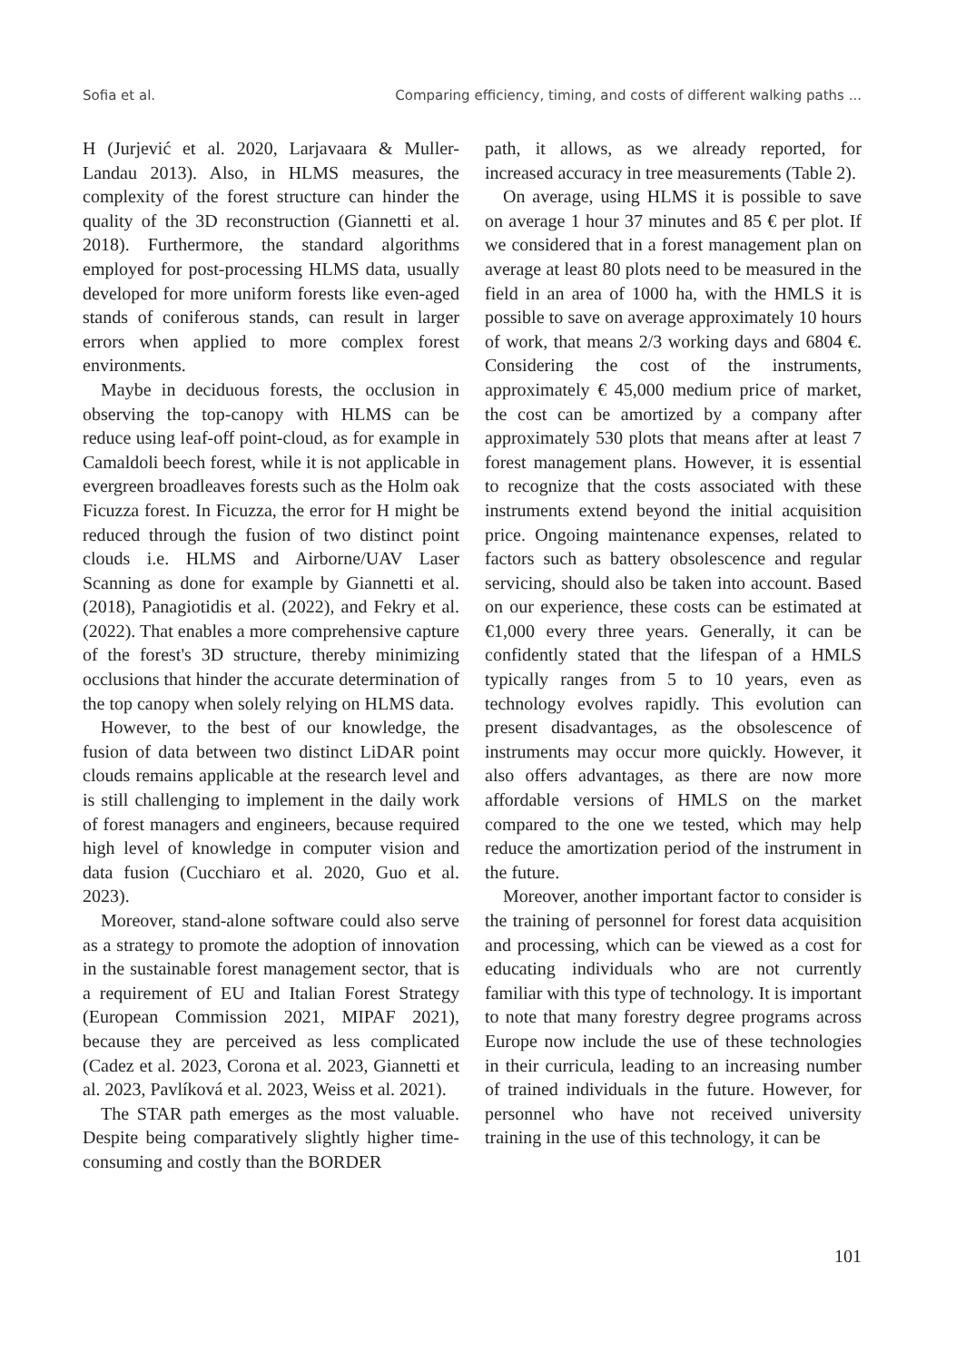Sofia et al. Comparing efficiency, timing, and costs of different walking paths ...
H (Jurjević et al. 2020, Larjavaara & Muller-Landau 2013). Also, in HLMS measures, the complexity of the forest structure can hinder the quality of the 3D reconstruction (Giannetti et al. 2018). Furthermore, the standard algorithms employed for post-processing HLMS data, usually developed for more uniform forests like even-aged stands of coniferous stands, can result in larger errors when applied to more complex forest environments.
Maybe in deciduous forests, the occlusion in observing the top-canopy with HLMS can be reduce using leaf-off point-cloud, as for example in Camaldoli beech forest, while it is not applicable in evergreen broadleaves forests such as the Holm oak Ficuzza forest. In Ficuzza, the error for H might be reduced through the fusion of two distinct point clouds i.e. HLMS and Airborne/UAV Laser Scanning as done for example by Giannetti et al. (2018), Panagiotidis et al. (2022), and Fekry et al. (2022). That enables a more comprehensive capture of the forest's 3D structure, thereby minimizing occlusions that hinder the accurate determination of the top canopy when solely relying on HLMS data.
However, to the best of our knowledge, the fusion of data between two distinct LiDAR point clouds remains applicable at the research level and is still challenging to implement in the daily work of forest managers and engineers, because required high level of knowledge in computer vision and data fusion (Cucchiaro et al. 2020, Guo et al. 2023).
Moreover, stand-alone software could also serve as a strategy to promote the adoption of innovation in the sustainable forest management sector, that is a requirement of EU and Italian Forest Strategy (European Commission 2021, MIPAF 2021), because they are perceived as less complicated (Cadez et al. 2023, Corona et al. 2023, Giannetti et al. 2023, Pavlíková et al. 2023, Weiss et al. 2021).
The STAR path emerges as the most valuable. Despite being comparatively slightly higher time-consuming and costly than the BORDER
path, it allows, as we already reported, for increased accuracy in tree measurements (Table 2).
On average, using HLMS it is possible to save on average 1 hour 37 minutes and 85 € per plot. If we considered that in a forest management plan on average at least 80 plots need to be measured in the field in an area of 1000 ha, with the HMLS it is possible to save on average approximately 10 hours of work, that means 2/3 working days and 6804 €. Considering the cost of the instruments, approximately € 45,000 medium price of market, the cost can be amortized by a company after approximately 530 plots that means after at least 7 forest management plans. However, it is essential to recognize that the costs associated with these instruments extend beyond the initial acquisition price. Ongoing maintenance expenses, related to factors such as battery obsolescence and regular servicing, should also be taken into account. Based on our experience, these costs can be estimated at €1,000 every three years. Generally, it can be confidently stated that the lifespan of a HMLS typically ranges from 5 to 10 years, even as technology evolves rapidly. This evolution can present disadvantages, as the obsolescence of instruments may occur more quickly. However, it also offers advantages, as there are now more affordable versions of HMLS on the market compared to the one we tested, which may help reduce the amortization period of the instrument in the future.
Moreover, another important factor to consider is the training of personnel for forest data acquisition and processing, which can be viewed as a cost for educating individuals who are not currently familiar with this type of technology. It is important to note that many forestry degree programs across Europe now include the use of these technologies in their curricula, leading to an increasing number of trained individuals in the future. However, for personnel who have not received university training in the use of this technology, it can be
101